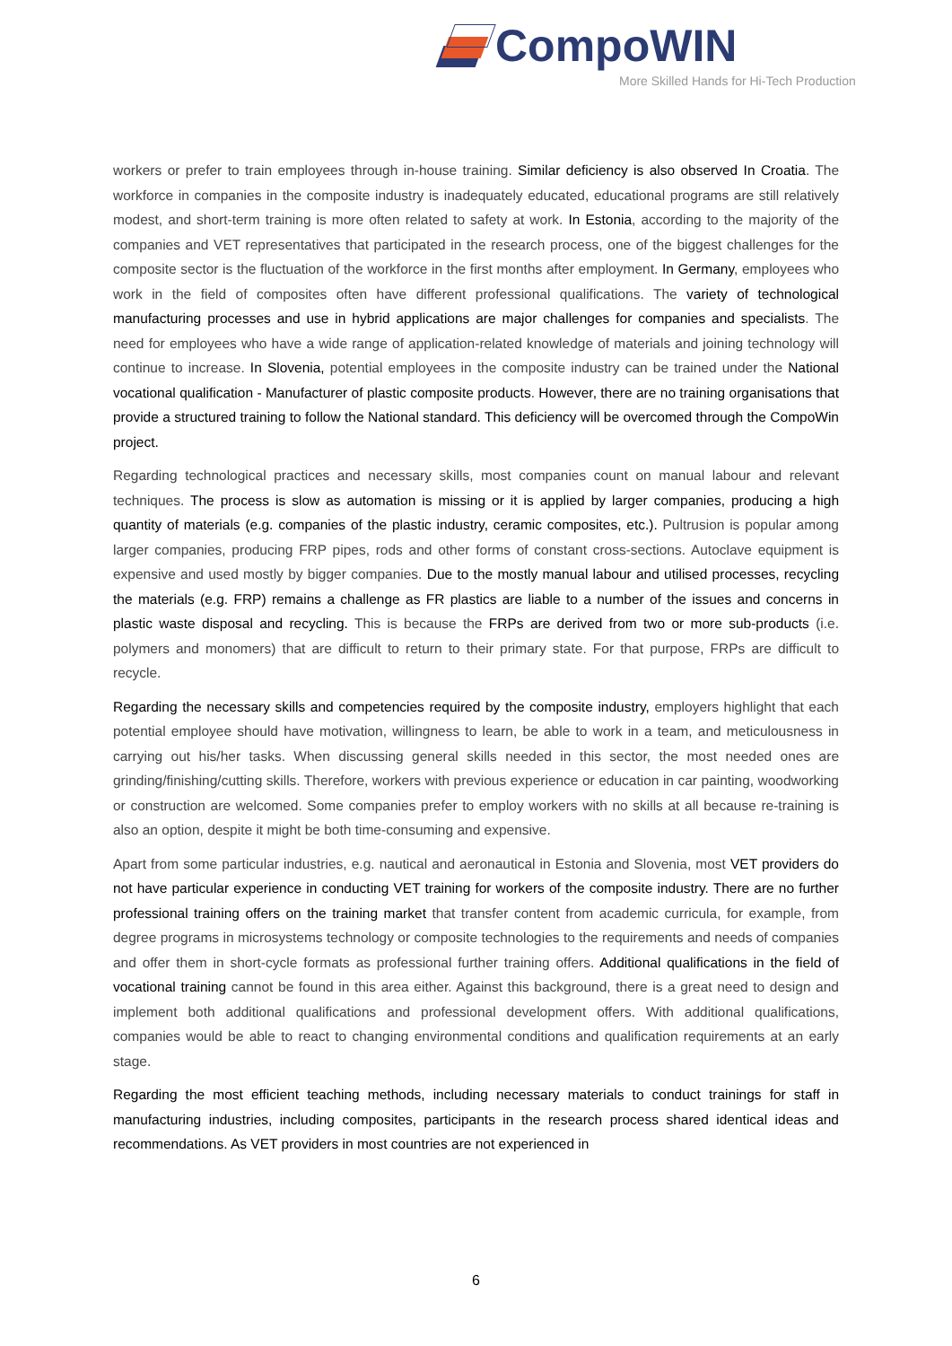CompoWIN
More Skilled Hands for Hi-Tech Production
workers or prefer to train employees through in-house training. Similar deficiency is also observed In Croatia. The workforce in companies in the composite industry is inadequately educated, educational programs are still relatively modest, and short-term training is more often related to safety at work. In Estonia, according to the majority of the companies and VET representatives that participated in the research process, one of the biggest challenges for the composite sector is the fluctuation of the workforce in the first months after employment. In Germany, employees who work in the field of composites often have different professional qualifications. The variety of technological manufacturing processes and use in hybrid applications are major challenges for companies and specialists. The need for employees who have a wide range of application-related knowledge of materials and joining technology will continue to increase. In Slovenia, potential employees in the composite industry can be trained under the National vocational qualification - Manufacturer of plastic composite products. However, there are no training organisations that provide a structured training to follow the National standard. This deficiency will be overcomed through the CompoWin project.
Regarding technological practices and necessary skills, most companies count on manual labour and relevant techniques. The process is slow as automation is missing or it is applied by larger companies, producing a high quantity of materials (e.g. companies of the plastic industry, ceramic composites, etc.). Pultrusion is popular among larger companies, producing FRP pipes, rods and other forms of constant cross-sections. Autoclave equipment is expensive and used mostly by bigger companies. Due to the mostly manual labour and utilised processes, recycling the materials (e.g. FRP) remains a challenge as FR plastics are liable to a number of the issues and concerns in plastic waste disposal and recycling. This is because the FRPs are derived from two or more sub-products (i.e. polymers and monomers) that are difficult to return to their primary state. For that purpose, FRPs are difficult to recycle.
Regarding the necessary skills and competencies required by the composite industry, employers highlight that each potential employee should have motivation, willingness to learn, be able to work in a team, and meticulousness in carrying out his/her tasks. When discussing general skills needed in this sector, the most needed ones are grinding/finishing/cutting skills. Therefore, workers with previous experience or education in car painting, woodworking or construction are welcomed. Some companies prefer to employ workers with no skills at all because re-training is also an option, despite it might be both time-consuming and expensive.
Apart from some particular industries, e.g. nautical and aeronautical in Estonia and Slovenia, most VET providers do not have particular experience in conducting VET training for workers of the composite industry. There are no further professional training offers on the training market that transfer content from academic curricula, for example, from degree programs in microsystems technology or composite technologies to the requirements and needs of companies and offer them in short-cycle formats as professional further training offers. Additional qualifications in the field of vocational training cannot be found in this area either. Against this background, there is a great need to design and implement both additional qualifications and professional development offers. With additional qualifications, companies would be able to react to changing environmental conditions and qualification requirements at an early stage.
Regarding the most efficient teaching methods, including necessary materials to conduct trainings for staff in manufacturing industries, including composites, participants in the research process shared identical ideas and recommendations. As VET providers in most countries are not experienced in
6